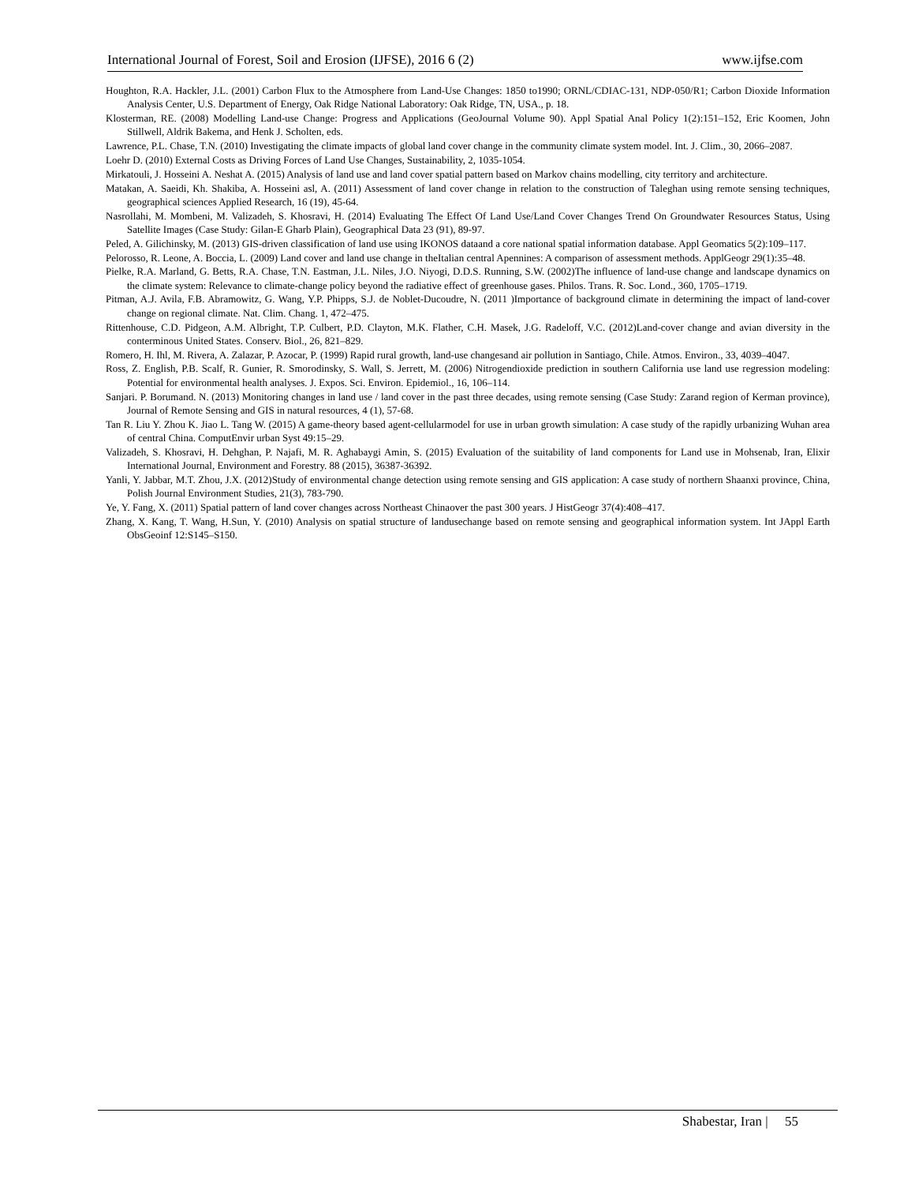International Journal of Forest, Soil and Erosion (IJFSE), 2016 6 (2) www.ijfse.com
Houghton, R.A. Hackler, J.L. (2001) Carbon Flux to the Atmosphere from Land-Use Changes: 1850 to1990; ORNL/CDIAC-131, NDP-050/R1; Carbon Dioxide Information Analysis Center, U.S. Department of Energy, Oak Ridge National Laboratory: Oak Ridge, TN, USA., p. 18.
Klosterman, RE. (2008) Modelling Land-use Change: Progress and Applications (GeoJournal Volume 90). Appl Spatial Anal Policy 1(2):151–152, Eric Koomen, John Stillwell, Aldrik Bakema, and Henk J. Scholten, eds.
Lawrence, P.L. Chase, T.N. (2010) Investigating the climate impacts of global land cover change in the community climate system model. Int. J. Clim., 30, 2066–2087.
Loehr D. (2010) External Costs as Driving Forces of Land Use Changes, Sustainability, 2, 1035-1054.
Mirkatouli, J. Hosseini A. Neshat A. (2015) Analysis of land use and land cover spatial pattern based on Markov chains modelling, city territory and architecture.
Matakan, A. Saeidi, Kh. Shakiba, A. Hosseini asl, A. (2011) Assessment of land cover change in relation to the construction of Taleghan using remote sensing techniques, geographical sciences Applied Research, 16 (19), 45-64.
Nasrollahi, M. Mombeni, M. Valizadeh, S. Khosravi, H. (2014) Evaluating The Effect Of Land Use/Land Cover Changes Trend On Groundwater Resources Status, Using Satellite Images (Case Study: Gilan-E Gharb Plain), Geographical Data 23 (91), 89-97.
Peled, A. Gilichinsky, M. (2013) GIS-driven classification of land use using IKONOS dataand a core national spatial information database. Appl Geomatics 5(2):109–117.
Pelorosso, R. Leone, A. Boccia, L. (2009) Land cover and land use change in theItalian central Apennines: A comparison of assessment methods. ApplGeogr 29(1):35–48.
Pielke, R.A. Marland, G. Betts, R.A. Chase, T.N. Eastman, J.L. Niles, J.O. Niyogi, D.D.S. Running, S.W. (2002)The influence of land-use change and landscape dynamics on the climate system: Relevance to climate-change policy beyond the radiative effect of greenhouse gases. Philos. Trans. R. Soc. Lond., 360, 1705–1719.
Pitman, A.J. Avila, F.B. Abramowitz, G. Wang, Y.P. Phipps, S.J. de Noblet-Ducoudre, N. (2011 )Importance of background climate in determining the impact of land-cover change on regional climate. Nat. Clim. Chang. 1, 472–475.
Rittenhouse, C.D. Pidgeon, A.M. Albright, T.P. Culbert, P.D. Clayton, M.K. Flather, C.H. Masek, J.G. Radeloff, V.C. (2012)Land-cover change and avian diversity in the conterminous United States. Conserv. Biol., 26, 821–829.
Romero, H. Ihl, M. Rivera, A. Zalazar, P. Azocar, P. (1999) Rapid rural growth, land-use changesand air pollution in Santiago, Chile. Atmos. Environ., 33, 4039–4047.
Ross, Z. English, P.B. Scalf, R. Gunier, R. Smorodinsky, S. Wall, S. Jerrett, M. (2006) Nitrogendioxide prediction in southern California use land use regression modeling: Potential for environmental health analyses. J. Expos. Sci. Environ. Epidemiol., 16, 106–114.
Sanjari. P. Borumand. N. (2013) Monitoring changes in land use / land cover in the past three decades, using remote sensing (Case Study: Zarand region of Kerman province), Journal of Remote Sensing and GIS in natural resources, 4 (1), 57-68.
Tan R. Liu Y. Zhou K. Jiao L. Tang W. (2015) A game-theory based agent-cellularmodel for use in urban growth simulation: A case study of the rapidly urbanizing Wuhan area of central China. ComputEnvir urban Syst 49:15–29.
Valizadeh, S. Khosravi, H. Dehghan, P. Najafi, M. R. Aghabaygi Amin, S. (2015) Evaluation of the suitability of land components for Land use in Mohsenab, Iran, Elixir International Journal, Environment and Forestry. 88 (2015), 36387-36392.
Yanli, Y. Jabbar, M.T. Zhou, J.X. (2012)Study of environmental change detection using remote sensing and GIS application: A case study of northern Shaanxi province, China, Polish Journal Environment Studies, 21(3), 783-790.
Ye, Y. Fang, X. (2011) Spatial pattern of land cover changes across Northeast Chinaover the past 300 years. J HistGeogr 37(4):408–417.
Zhang, X. Kang, T. Wang, H.Sun, Y. (2010) Analysis on spatial structure of landusechange based on remote sensing and geographical information system. Int JAppl Earth ObsGeoinf 12:S145–S150.
Shabestar, Iran | 55